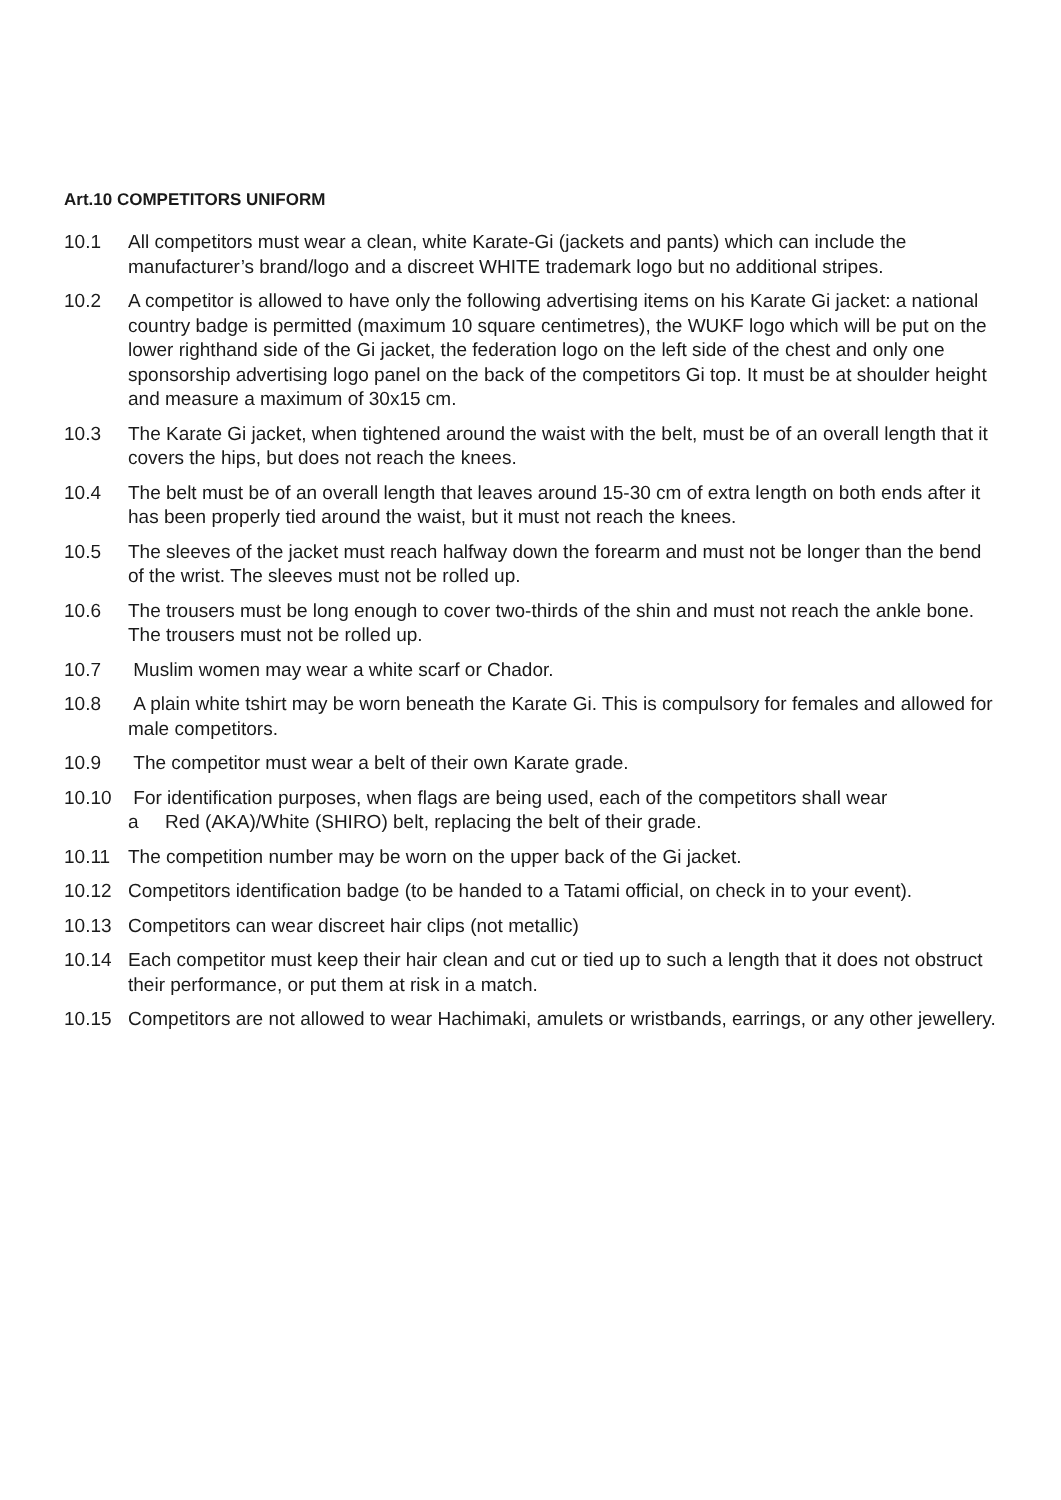Art.10 COMPETITORS UNIFORM
10.1 All competitors must wear a clean, white Karate-Gi (jackets and pants) which can include the manufacturer’s brand/logo and a discreet WHITE trademark logo but no additional stripes.
10.2 A competitor is allowed to have only the following advertising items on his Karate Gi jacket: a national country badge is permitted (maximum 10 square centimetres), the WUKF logo which will be put on the lower righthand side of the Gi jacket, the federation logo on the left side of the chest and only one sponsorship advertising logo panel on the back of the competitors Gi top. It must be at shoulder height and measure a maximum of 30x15 cm.
10.3 The Karate Gi jacket, when tightened around the waist with the belt, must be of an overall length that it covers the hips, but does not reach the knees.
10.4 The belt must be of an overall length that leaves around 15-30 cm of extra length on both ends after it has been properly tied around the waist, but it must not reach the knees.
10.5 The sleeves of the jacket must reach halfway down the forearm and must not be longer than the bend of the wrist. The sleeves must not be rolled up.
10.6 The trousers must be long enough to cover two-thirds of the shin and must not reach the ankle bone. The trousers must not be rolled up.
10.7 Muslim women may wear a white scarf or Chador.
10.8 A plain white tshirt may be worn beneath the Karate Gi. This is compulsory for females and allowed for male competitors.
10.9 The competitor must wear a belt of their own Karate grade.
10.10 For identification purposes, when flags are being used, each of the competitors shall wear
a Red (AKA)/White (SHIRO) belt, replacing the belt of their grade.
10.11 The competition number may be worn on the upper back of the Gi jacket.
10.12 Competitors identification badge (to be handed to a Tatami official, on check in to your event).
10.13 Competitors can wear discreet hair clips (not metallic)
10.14 Each competitor must keep their hair clean and cut or tied up to such a length that it does not obstruct their performance, or put them at risk in a match.
10.15 Competitors are not allowed to wear Hachimaki, amulets or wristbands, earrings, or any other jewellery.